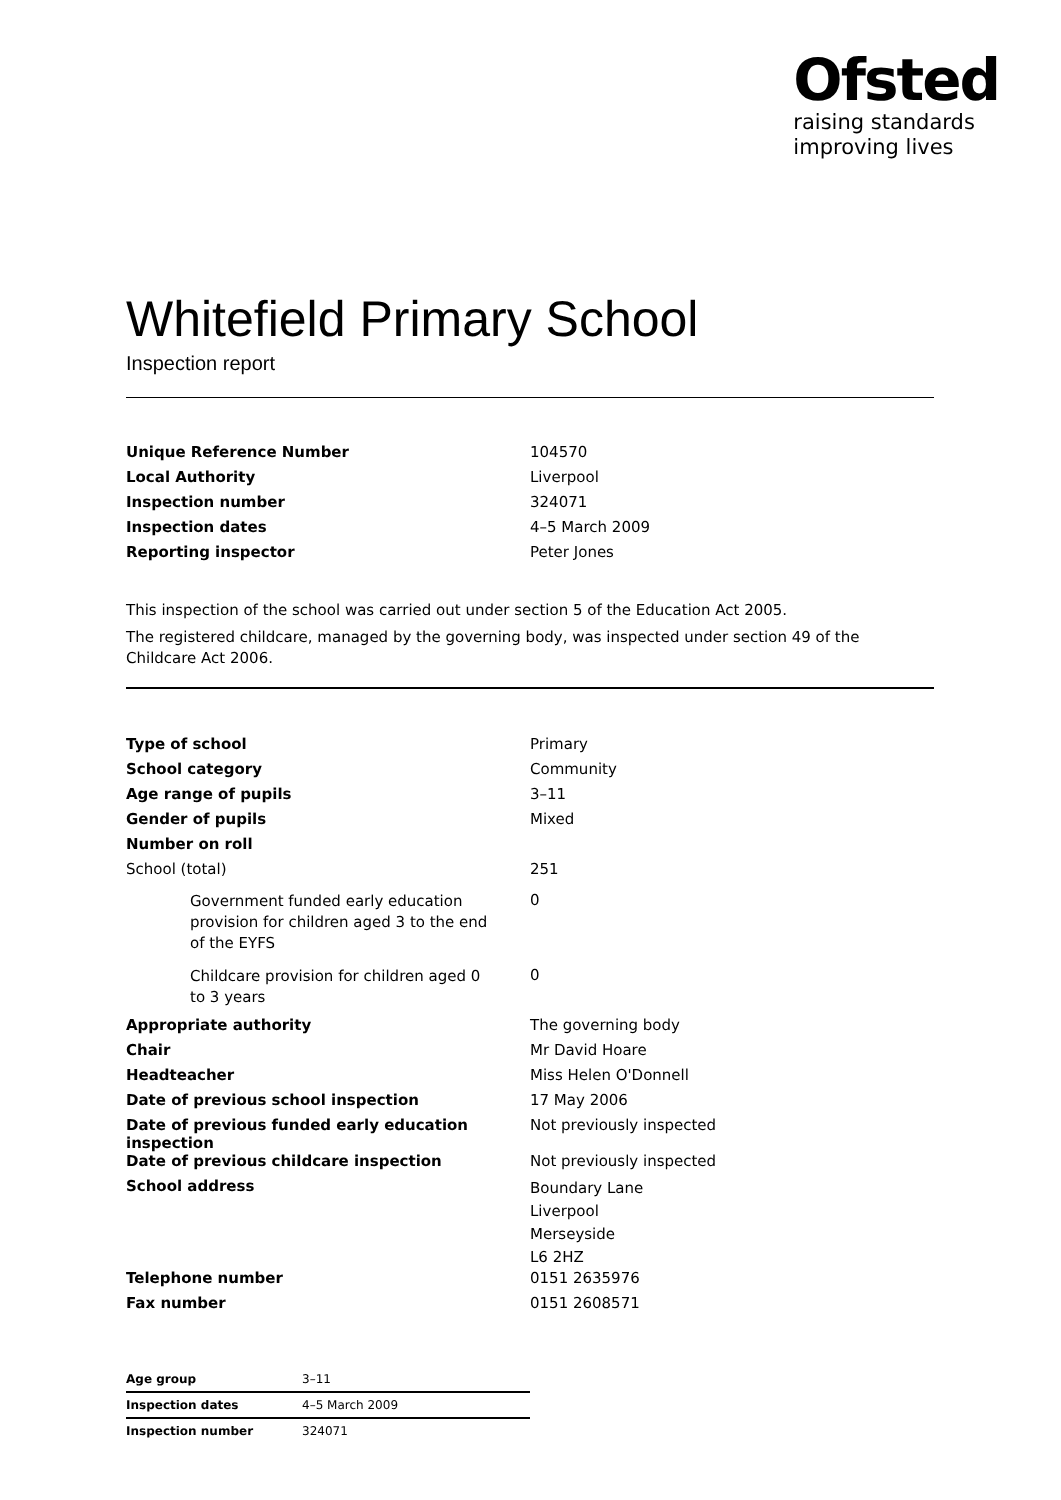Ofsted
raising standards
improving lives
Whitefield Primary School
Inspection report
| Unique Reference Number | 104570 |
| Local Authority | Liverpool |
| Inspection number | 324071 |
| Inspection dates | 4–5 March 2009 |
| Reporting inspector | Peter Jones |
This inspection of the school was carried out under section 5 of the Education Act 2005.
The registered childcare, managed by the governing body, was inspected under section 49 of the Childcare Act 2006.
| Type of school | Primary |
| School category | Community |
| Age range of pupils | 3–11 |
| Gender of pupils | Mixed |
| Number on roll | |
| School (total) | 251 |
| Government funded early education provision for children aged 3 to the end of the EYFS | 0 |
| Childcare provision for children aged 0 to 3 years | 0 |
| Appropriate authority | The governing body |
| Chair | Mr David Hoare |
| Headteacher | Miss Helen O'Donnell |
| Date of previous school inspection | 17 May 2006 |
| Date of previous funded early education inspection | Not previously inspected |
| Date of previous childcare inspection | Not previously inspected |
| School address | Boundary Lane Liverpool Merseyside L6 2HZ |
| Telephone number | 0151 2635976 |
| Fax number | 0151 2608571 |
| Age group | 3–11 |
| Inspection dates | 4–5 March 2009 |
| Inspection number | 324071 |